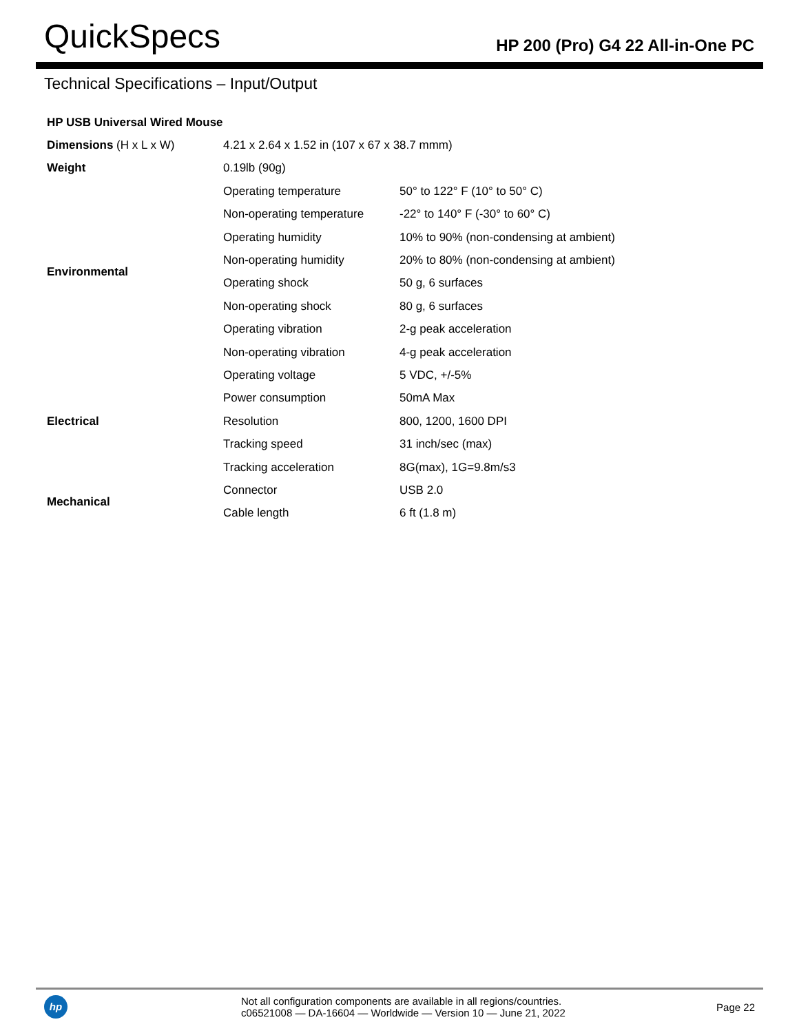QuickSpecs
HP 200 (Pro) G4 22 All-in-One PC
Technical Specifications – Input/Output
| HP USB Universal Wired Mouse | | |
| Dimensions (H x L x W) | 4.21 x 2.64 x 1.52 in (107 x 67 x 38.7 mmm) | |
| Weight | 0.19lb (90g) | |
| Environmental | Operating temperature | 50° to 122° F (10° to 50° C) |
| | Non-operating temperature | -22° to 140° F (-30° to 60° C) |
| | Operating humidity | 10% to 90% (non-condensing at ambient) |
| | Non-operating humidity | 20% to 80% (non-condensing at ambient) |
| | Operating shock | 50 g, 6 surfaces |
| | Non-operating shock | 80 g, 6 surfaces |
| | Operating vibration | 2-g peak acceleration |
| | Non-operating vibration | 4-g peak acceleration |
| Electrical | Operating voltage | 5 VDC, +/-5% |
| | Power consumption | 50mA Max |
| | Resolution | 800, 1200, 1600 DPI |
| | Tracking speed | 31 inch/sec (max) |
| | Tracking acceleration | 8G(max), 1G=9.8m/s3 |
| Mechanical | Connector | USB 2.0 |
| | Cable length | 6 ft (1.8 m) |
hp
Not all configuration components are available in all regions/countries.
c06521008 — DA-16604 — Worldwide — Version 10 — June 21, 2022
Page 22